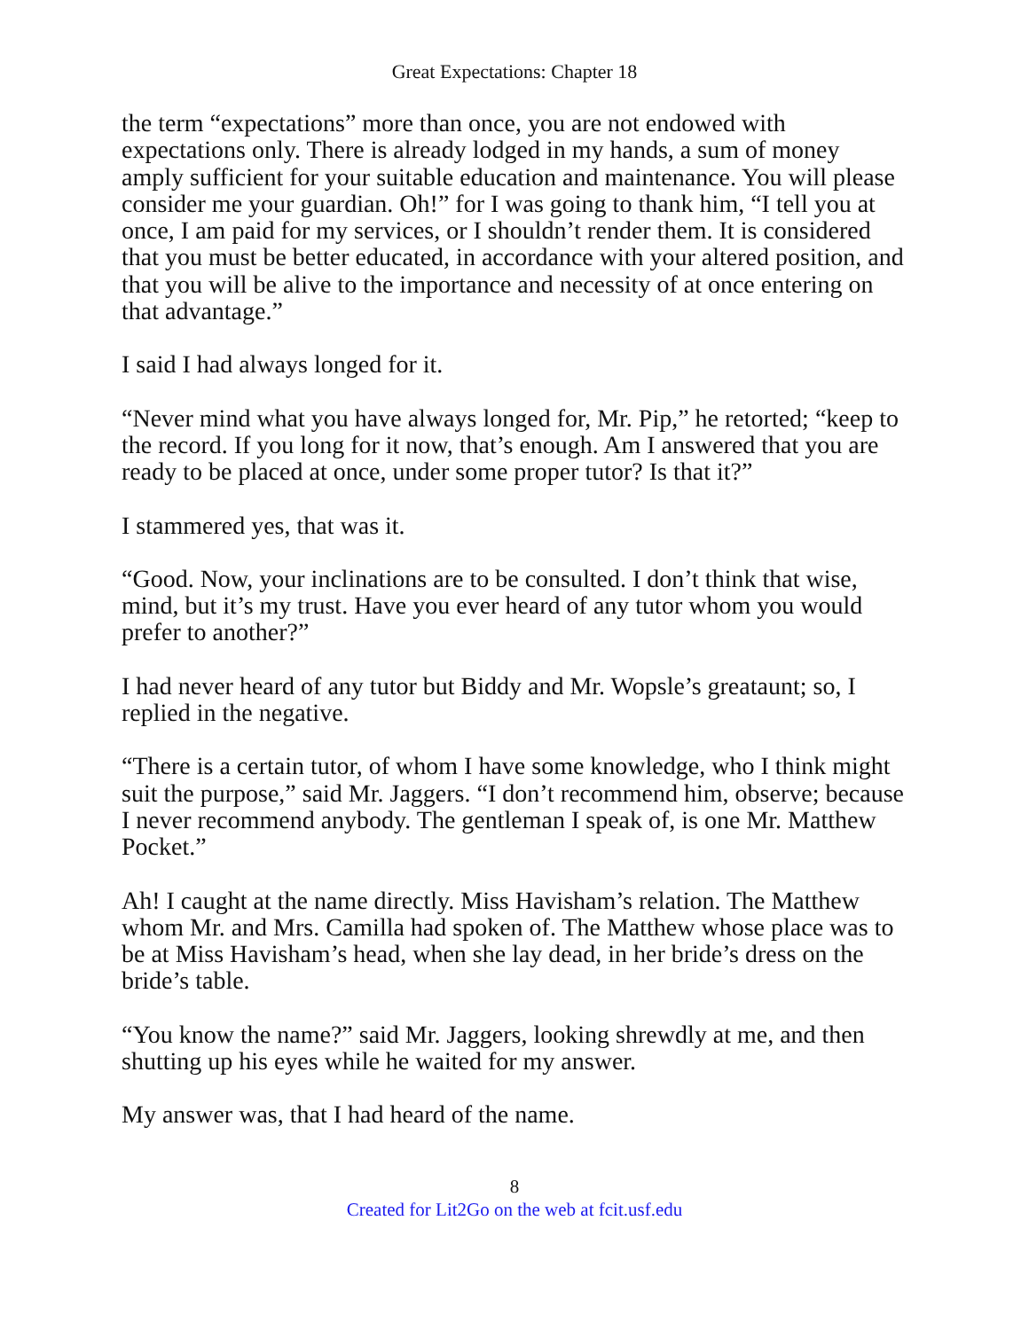Great Expectations: Chapter 18
the term “expectations” more than once, you are not endowed with expectations only. There is already lodged in my hands, a sum of money amply sufficient for your suitable education and maintenance. You will please consider me your guardian. Oh!” for I was going to thank him, “I tell you at once, I am paid for my services, or I shouldn’t render them. It is considered that you must be better educated, in accordance with your altered position, and that you will be alive to the importance and necessity of at once entering on that advantage.”
I said I had always longed for it.
“Never mind what you have always longed for, Mr. Pip,” he retorted; “keep to the record. If you long for it now, that’s enough. Am I answered that you are ready to be placed at once, under some proper tutor? Is that it?”
I stammered yes, that was it.
“Good. Now, your inclinations are to be consulted. I don’t think that wise, mind, but it’s my trust. Have you ever heard of any tutor whom you would prefer to another?”
I had never heard of any tutor but Biddy and Mr. Wopsle’s greataunt; so, I replied in the negative.
“There is a certain tutor, of whom I have some knowledge, who I think might suit the purpose,” said Mr. Jaggers. “I don’t recommend him, observe; because I never recommend anybody. The gentleman I speak of, is one Mr. Matthew Pocket.”
Ah! I caught at the name directly. Miss Havisham’s relation. The Matthew whom Mr. and Mrs. Camilla had spoken of. The Matthew whose place was to be at Miss Havisham’s head, when she lay dead, in her bride’s dress on the bride’s table.
“You know the name?” said Mr. Jaggers, looking shrewdly at me, and then shutting up his eyes while he waited for my answer.
My answer was, that I had heard of the name.
8
Created for Lit2Go on the web at fcit.usf.edu